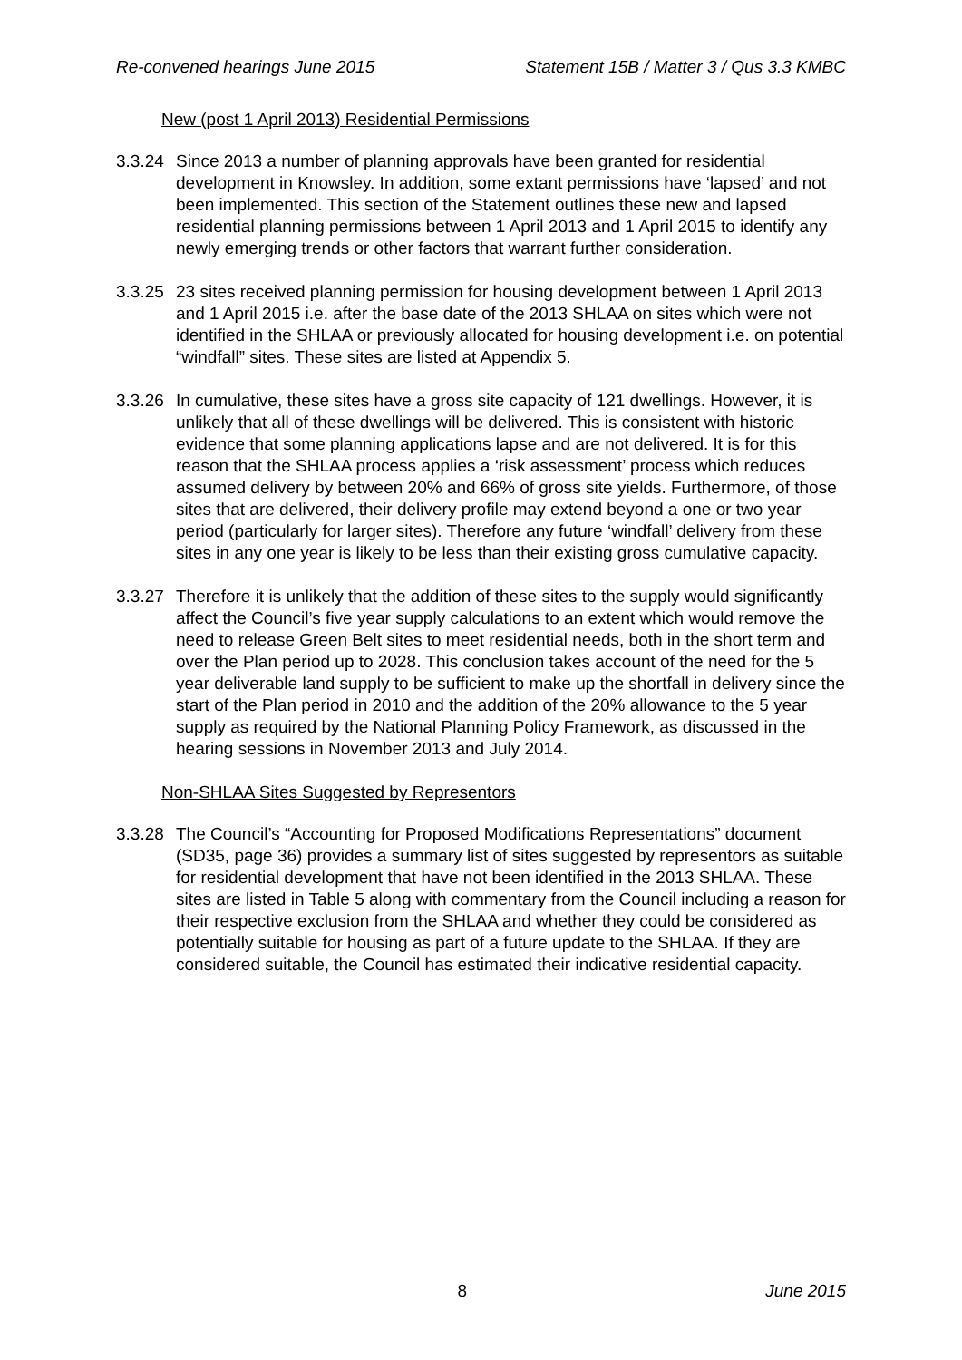Re-convened hearings June 2015 Statement 15B / Matter 3 / Qus 3.3 KMBC
New (post 1 April 2013) Residential Permissions
3.3.24 Since 2013 a number of planning approvals have been granted for residential development in Knowsley. In addition, some extant permissions have ‘lapsed’ and not been implemented. This section of the Statement outlines these new and lapsed residential planning permissions between 1 April 2013 and 1 April 2015 to identify any newly emerging trends or other factors that warrant further consideration.
3.3.25 23 sites received planning permission for housing development between 1 April 2013 and 1 April 2015 i.e. after the base date of the 2013 SHLAA on sites which were not identified in the SHLAA or previously allocated for housing development i.e. on potential “windfall” sites. These sites are listed at Appendix 5.
3.3.26 In cumulative, these sites have a gross site capacity of 121 dwellings. However, it is unlikely that all of these dwellings will be delivered. This is consistent with historic evidence that some planning applications lapse and are not delivered. It is for this reason that the SHLAA process applies a ‘risk assessment’ process which reduces assumed delivery by between 20% and 66% of gross site yields. Furthermore, of those sites that are delivered, their delivery profile may extend beyond a one or two year period (particularly for larger sites). Therefore any future ‘windfall’ delivery from these sites in any one year is likely to be less than their existing gross cumulative capacity.
3.3.27 Therefore it is unlikely that the addition of these sites to the supply would significantly affect the Council’s five year supply calculations to an extent which would remove the need to release Green Belt sites to meet residential needs, both in the short term and over the Plan period up to 2028. This conclusion takes account of the need for the 5 year deliverable land supply to be sufficient to make up the shortfall in delivery since the start of the Plan period in 2010 and the addition of the 20% allowance to the 5 year supply as required by the National Planning Policy Framework, as discussed in the hearing sessions in November 2013 and July 2014.
Non-SHLAA Sites Suggested by Representors
3.3.28 The Council’s “Accounting for Proposed Modifications Representations” document (SD35, page 36) provides a summary list of sites suggested by representors as suitable for residential development that have not been identified in the 2013 SHLAA. These sites are listed in Table 5 along with commentary from the Council including a reason for their respective exclusion from the SHLAA and whether they could be considered as potentially suitable for housing as part of a future update to the SHLAA. If they are considered suitable, the Council has estimated their indicative residential capacity.
8 June 2015